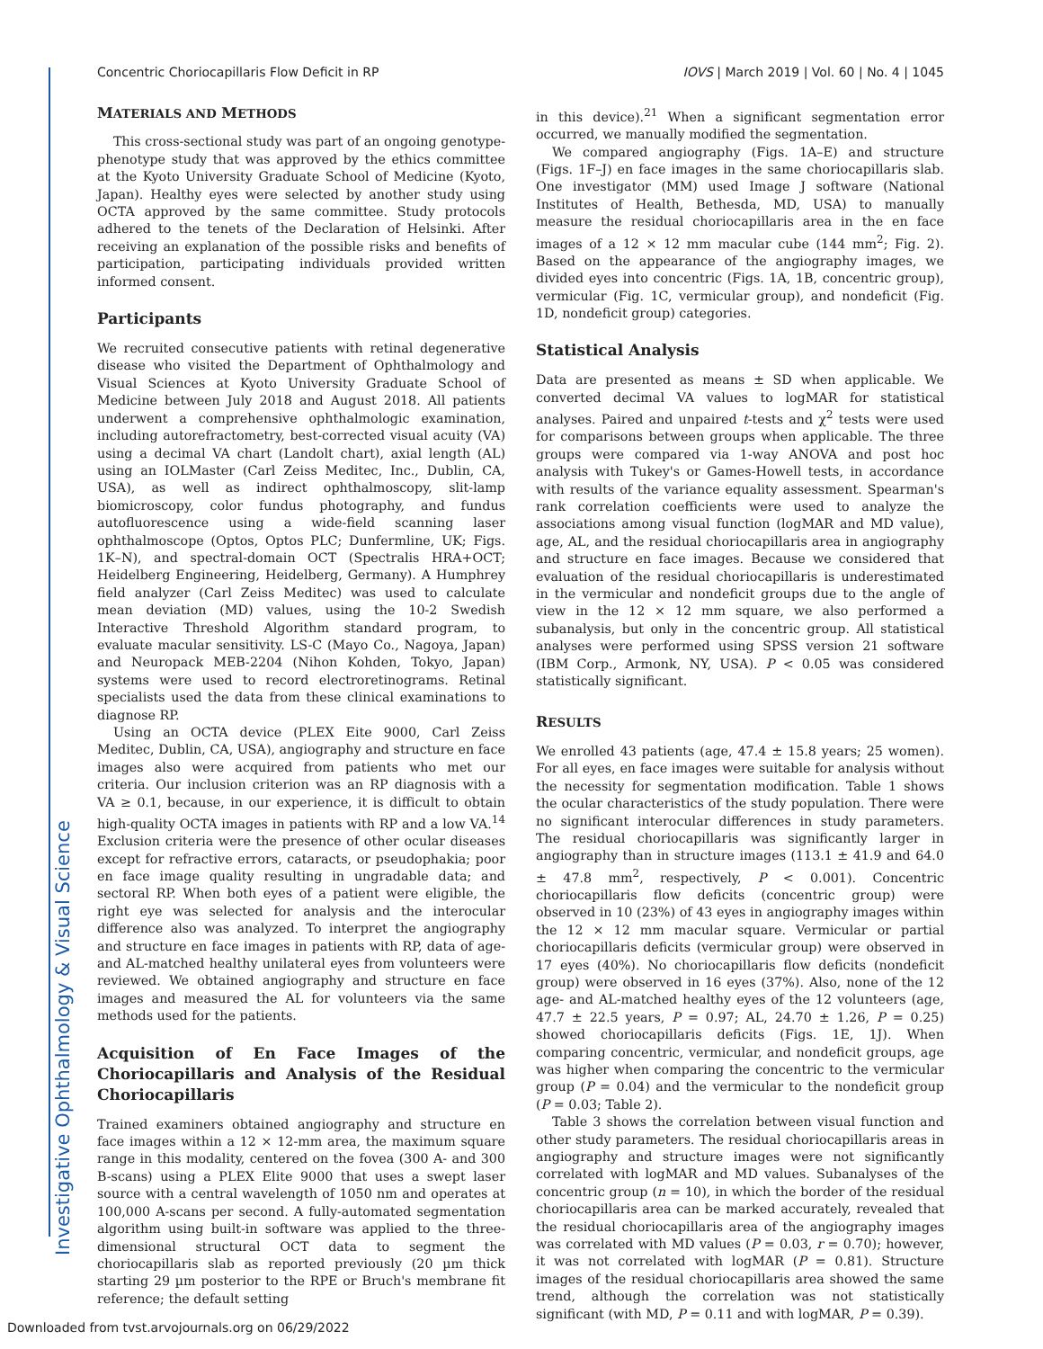Investigative Ophthalmology & Visual Science
Concentric Choriocapillaris Flow Deficit in RP IOVS | March 2019 | Vol. 60 | No. 4 | 1045
MATERIALS AND METHODS
This cross-sectional study was part of an ongoing genotype-phenotype study that was approved by the ethics committee at the Kyoto University Graduate School of Medicine (Kyoto, Japan). Healthy eyes were selected by another study using OCTA approved by the same committee. Study protocols adhered to the tenets of the Declaration of Helsinki. After receiving an explanation of the possible risks and benefits of participation, participating individuals provided written informed consent.
Participants
We recruited consecutive patients with retinal degenerative disease who visited the Department of Ophthalmology and Visual Sciences at Kyoto University Graduate School of Medicine between July 2018 and August 2018. All patients underwent a comprehensive ophthalmologic examination, including autorefractometry, best-corrected visual acuity (VA) using a decimal VA chart (Landolt chart), axial length (AL) using an IOLMaster (Carl Zeiss Meditec, Inc., Dublin, CA, USA), as well as indirect ophthalmoscopy, slit-lamp biomicroscopy, color fundus photography, and fundus autofluorescence using a wide-field scanning laser ophthalmoscope (Optos, Optos PLC; Dunfermline, UK; Figs. 1K–N), and spectral-domain OCT (Spectralis HRA+OCT; Heidelberg Engineering, Heidelberg, Germany). A Humphrey field analyzer (Carl Zeiss Meditec) was used to calculate mean deviation (MD) values, using the 10-2 Swedish Interactive Threshold Algorithm standard program, to evaluate macular sensitivity. LS-C (Mayo Co., Nagoya, Japan) and Neuropack MEB-2204 (Nihon Kohden, Tokyo, Japan) systems were used to record electroretinograms. Retinal specialists used the data from these clinical examinations to diagnose RP.
Using an OCTA device (PLEX Eite 9000, Carl Zeiss Meditec, Dublin, CA, USA), angiography and structure en face images also were acquired from patients who met our criteria. Our inclusion criterion was an RP diagnosis with a VA ≥ 0.1, because, in our experience, it is difficult to obtain high-quality OCTA images in patients with RP and a low VA.<sup>14</sup> Exclusion criteria were the presence of other ocular diseases except for refractive errors, cataracts, or pseudophakia; poor en face image quality resulting in ungradable data; and sectoral RP. When both eyes of a patient were eligible, the right eye was selected for analysis and the interocular difference also was analyzed. To interpret the angiography and structure en face images in patients with RP, data of age- and AL-matched healthy unilateral eyes from volunteers were reviewed. We obtained angiography and structure en face images and measured the AL for volunteers via the same methods used for the patients.
Acquisition of En Face Images of the Choriocapillaris and Analysis of the Residual Choriocapillaris
Trained examiners obtained angiography and structure en face images within a 12 × 12-mm area, the maximum square range in this modality, centered on the fovea (300 A- and 300 B-scans) using a PLEX Elite 9000 that uses a swept laser source with a central wavelength of 1050 nm and operates at 100,000 A-scans per second. A fully-automated segmentation algorithm using built-in software was applied to the three-dimensional structural OCT data to segment the choriocapillaris slab as reported previously (20 µm thick starting 29 µm posterior to the RPE or Bruch's membrane fit reference; the default setting
in this device).<sup>21</sup> When a significant segmentation error occurred, we manually modified the segmentation.
We compared angiography (Figs. 1A–E) and structure (Figs. 1F–J) en face images in the same choriocapillaris slab. One investigator (MM) used Image J software (National Institutes of Health, Bethesda, MD, USA) to manually measure the residual choriocapillaris area in the en face images of a 12 × 12 mm macular cube (144 mm<sup>2</sup>; Fig. 2). Based on the appearance of the angiography images, we divided eyes into concentric (Figs. 1A, 1B, concentric group), vermicular (Fig. 1C, vermicular group), and nondeficit (Fig. 1D, nondeficit group) categories.
Statistical Analysis
Data are presented as means ± SD when applicable. We converted decimal VA values to logMAR for statistical analyses. Paired and unpaired t-tests and χ<sup>2</sup> tests were used for comparisons between groups when applicable. The three groups were compared via 1-way ANOVA and post hoc analysis with Tukey's or Games-Howell tests, in accordance with results of the variance equality assessment. Spearman's rank correlation coefficients were used to analyze the associations among visual function (logMAR and MD value), age, AL, and the residual choriocapillaris area in angiography and structure en face images. Because we considered that evaluation of the residual choriocapillaris is underestimated in the vermicular and nondeficit groups due to the angle of view in the 12 × 12 mm square, we also performed a subanalysis, but only in the concentric group. All statistical analyses were performed using SPSS version 21 software (IBM Corp., Armonk, NY, USA). P < 0.05 was considered statistically significant.
RESULTS
We enrolled 43 patients (age, 47.4 ± 15.8 years; 25 women). For all eyes, en face images were suitable for analysis without the necessity for segmentation modification. Table 1 shows the ocular characteristics of the study population. There were no significant interocular differences in study parameters. The residual choriocapillaris was significantly larger in angiography than in structure images (113.1 ± 41.9 and 64.0 ± 47.8 mm<sup>2</sup>, respectively, P < 0.001). Concentric choriocapillaris flow deficits (concentric group) were observed in 10 (23%) of 43 eyes in angiography images within the 12 × 12 mm macular square. Vermicular or partial choriocapillaris deficits (vermicular group) were observed in 17 eyes (40%). No choriocapillaris flow deficits (nondeficit group) were observed in 16 eyes (37%). Also, none of the 12 age- and AL-matched healthy eyes of the 12 volunteers (age, 47.7 ± 22.5 years, P = 0.97; AL, 24.70 ± 1.26, P = 0.25) showed choriocapillaris deficits (Figs. 1E, 1J). When comparing concentric, vermicular, and nondeficit groups, age was higher when comparing the concentric to the vermicular group (P = 0.04) and the vermicular to the nondeficit group (P = 0.03; Table 2).
Table 3 shows the correlation between visual function and other study parameters. The residual choriocapillaris areas in angiography and structure images were not significantly correlated with logMAR and MD values. Subanalyses of the concentric group (n = 10), in which the border of the residual choriocapillaris area can be marked accurately, revealed that the residual choriocapillaris area of the angiography images was correlated with MD values (P = 0.03, r = 0.70); however, it was not correlated with logMAR (P = 0.81). Structure images of the residual choriocapillaris area showed the same trend, although the correlation was not statistically significant (with MD, P = 0.11 and with logMAR, P = 0.39).
Downloaded from tvst.arvojournals.org on 06/29/2022